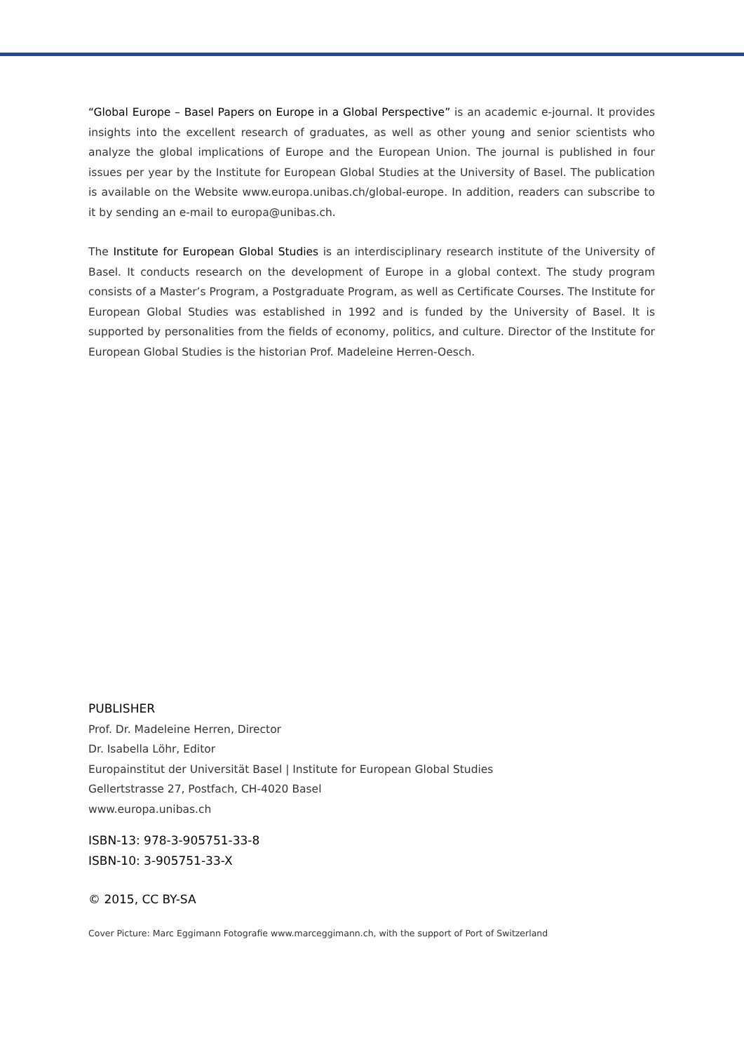“Global Europe – Basel Papers on Europe in a Global Perspective” is an academic e-journal. It provides insights into the excellent research of graduates, as well as other young and senior scientists who analyze the global implications of Europe and the European Union. The journal is published in four issues per year by the Institute for European Global Studies at the University of Basel. The publication is available on the Website www.europa.unibas.ch/global-europe. In addition, readers can subscribe to it by sending an e-mail to europa@unibas.ch.
The Institute for European Global Studies is an interdisciplinary research institute of the University of Basel. It conducts research on the development of Europe in a global context. The study program consists of a Master’s Program, a Postgraduate Program, as well as Certificate Courses. The Institute for European Global Studies was established in 1992 and is funded by the University of Basel. It is supported by personalities from the fields of economy, politics, and culture. Director of the Institute for European Global Studies is the historian Prof. Madeleine Herren-Oesch.
PUBLISHER
Prof. Dr. Madeleine Herren, Director
Dr. Isabella Löhr, Editor
Europainstitut der Universität Basel | Institute for European Global Studies
Gellertstrasse 27, Postfach, CH-4020 Basel
www.europa.unibas.ch
ISBN-13: 978-3-905751-33-8
ISBN-10: 3-905751-33-X
© 2015, CC BY-SA
Cover Picture: Marc Eggimann Fotografie www.marceggimann.ch, with the support of Port of Switzerland